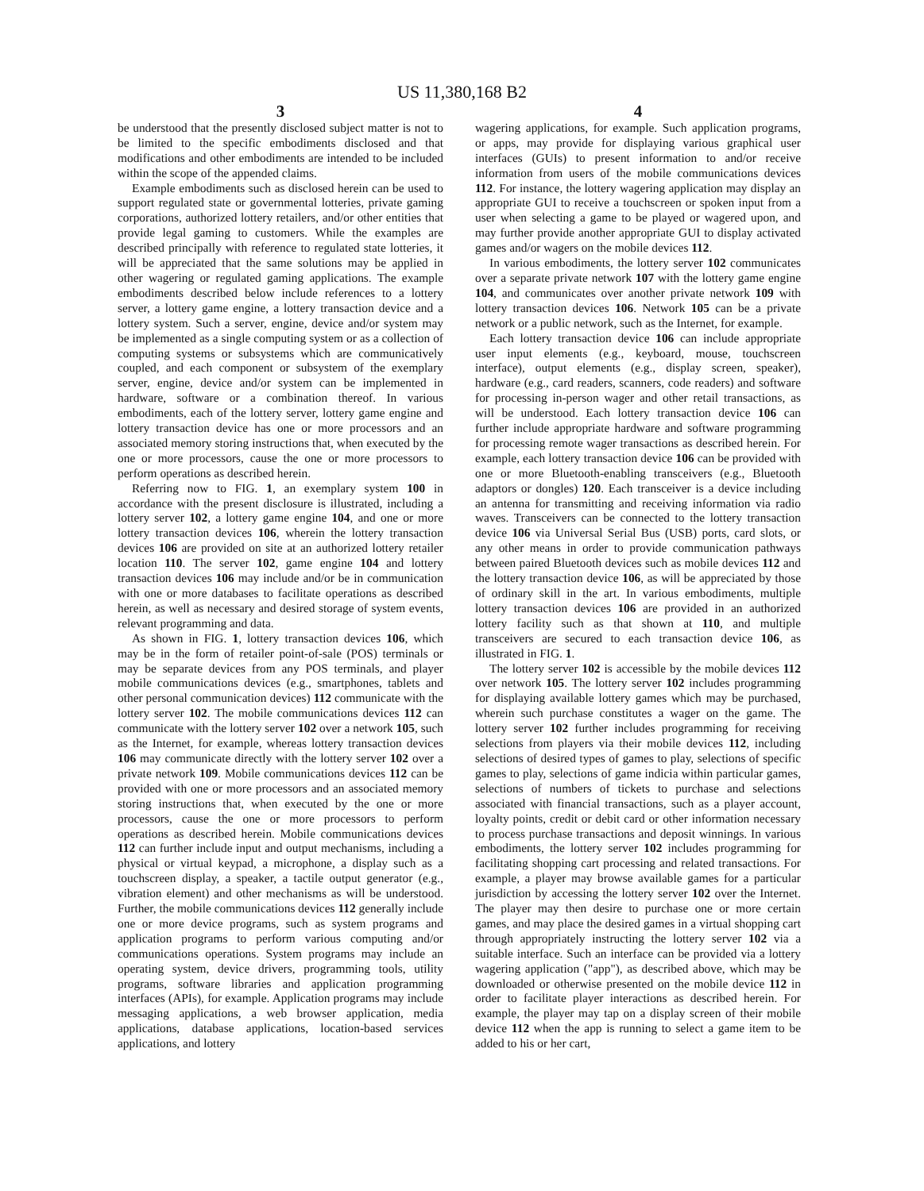US 11,380,168 B2
3
be understood that the presently disclosed subject matter is not to be limited to the specific embodiments disclosed and that modifications and other embodiments are intended to be included within the scope of the appended claims.
Example embodiments such as disclosed herein can be used to support regulated state or governmental lotteries, private gaming corporations, authorized lottery retailers, and/or other entities that provide legal gaming to customers. While the examples are described principally with reference to regulated state lotteries, it will be appreciated that the same solutions may be applied in other wagering or regulated gaming applications. The example embodiments described below include references to a lottery server, a lottery game engine, a lottery transaction device and a lottery system. Such a server, engine, device and/or system may be implemented as a single computing system or as a collection of computing systems or subsystems which are communicatively coupled, and each component or subsystem of the exemplary server, engine, device and/or system can be implemented in hardware, software or a combination thereof. In various embodiments, each of the lottery server, lottery game engine and lottery transaction device has one or more processors and an associated memory storing instructions that, when executed by the one or more processors, cause the one or more processors to perform operations as described herein.
Referring now to FIG. 1, an exemplary system 100 in accordance with the present disclosure is illustrated, including a lottery server 102, a lottery game engine 104, and one or more lottery transaction devices 106, wherein the lottery transaction devices 106 are provided on site at an authorized lottery retailer location 110. The server 102, game engine 104 and lottery transaction devices 106 may include and/or be in communication with one or more databases to facilitate operations as described herein, as well as necessary and desired storage of system events, relevant programming and data.
As shown in FIG. 1, lottery transaction devices 106, which may be in the form of retailer point-of-sale (POS) terminals or may be separate devices from any POS terminals, and player mobile communications devices (e.g., smartphones, tablets and other personal communication devices) 112 communicate with the lottery server 102. The mobile communications devices 112 can communicate with the lottery server 102 over a network 105, such as the Internet, for example, whereas lottery transaction devices 106 may communicate directly with the lottery server 102 over a private network 109. Mobile communications devices 112 can be provided with one or more processors and an associated memory storing instructions that, when executed by the one or more processors, cause the one or more processors to perform operations as described herein. Mobile communications devices 112 can further include input and output mechanisms, including a physical or virtual keypad, a microphone, a display such as a touchscreen display, a speaker, a tactile output generator (e.g., vibration element) and other mechanisms as will be understood. Further, the mobile communications devices 112 generally include one or more device programs, such as system programs and application programs to perform various computing and/or communications operations. System programs may include an operating system, device drivers, programming tools, utility programs, software libraries and application programming interfaces (APIs), for example. Application programs may include messaging applications, a web browser application, media applications, database applications, location-based services applications, and lottery
4
wagering applications, for example. Such application programs, or apps, may provide for displaying various graphical user interfaces (GUIs) to present information to and/or receive information from users of the mobile communications devices 112. For instance, the lottery wagering application may display an appropriate GUI to receive a touchscreen or spoken input from a user when selecting a game to be played or wagered upon, and may further provide another appropriate GUI to display activated games and/or wagers on the mobile devices 112.
In various embodiments, the lottery server 102 communicates over a separate private network 107 with the lottery game engine 104, and communicates over another private network 109 with lottery transaction devices 106. Network 105 can be a private network or a public network, such as the Internet, for example.
Each lottery transaction device 106 can include appropriate user input elements (e.g., keyboard, mouse, touchscreen interface), output elements (e.g., display screen, speaker), hardware (e.g., card readers, scanners, code readers) and software for processing in-person wager and other retail transactions, as will be understood. Each lottery transaction device 106 can further include appropriate hardware and software programming for processing remote wager transactions as described herein. For example, each lottery transaction device 106 can be provided with one or more Bluetooth-enabling transceivers (e.g., Bluetooth adaptors or dongles) 120. Each transceiver is a device including an antenna for transmitting and receiving information via radio waves. Transceivers can be connected to the lottery transaction device 106 via Universal Serial Bus (USB) ports, card slots, or any other means in order to provide communication pathways between paired Bluetooth devices such as mobile devices 112 and the lottery transaction device 106, as will be appreciated by those of ordinary skill in the art. In various embodiments, multiple lottery transaction devices 106 are provided in an authorized lottery facility such as that shown at 110, and multiple transceivers are secured to each transaction device 106, as illustrated in FIG. 1.
The lottery server 102 is accessible by the mobile devices 112 over network 105. The lottery server 102 includes programming for displaying available lottery games which may be purchased, wherein such purchase constitutes a wager on the game. The lottery server 102 further includes programming for receiving selections from players via their mobile devices 112, including selections of desired types of games to play, selections of specific games to play, selections of game indicia within particular games, selections of numbers of tickets to purchase and selections associated with financial transactions, such as a player account, loyalty points, credit or debit card or other information necessary to process purchase transactions and deposit winnings. In various embodiments, the lottery server 102 includes programming for facilitating shopping cart processing and related transactions. For example, a player may browse available games for a particular jurisdiction by accessing the lottery server 102 over the Internet. The player may then desire to purchase one or more certain games, and may place the desired games in a virtual shopping cart through appropriately instructing the lottery server 102 via a suitable interface. Such an interface can be provided via a lottery wagering application ("app"), as described above, which may be downloaded or otherwise presented on the mobile device 112 in order to facilitate player interactions as described herein. For example, the player may tap on a display screen of their mobile device 112 when the app is running to select a game item to be added to his or her cart,